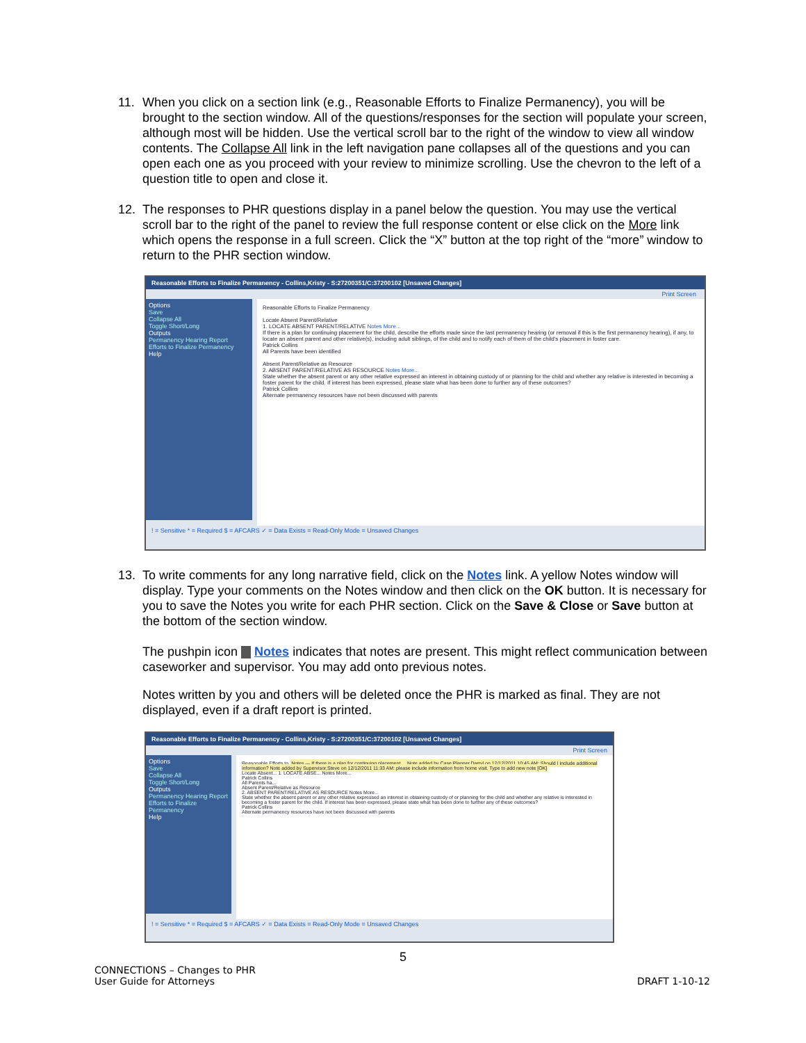11. When you click on a section link (e.g., Reasonable Efforts to Finalize Permanency), you will be brought to the section window. All of the questions/responses for the section will populate your screen, although most will be hidden. Use the vertical scroll bar to the right of the window to view all window contents. The Collapse All link in the left navigation pane collapses all of the questions and you can open each one as you proceed with your review to minimize scrolling. Use the chevron to the left of a question title to open and close it.
12. The responses to PHR questions display in a panel below the question. You may use the vertical scroll bar to the right of the panel to review the full response content or else click on the More link which opens the response in a full screen. Click the “X” button at the top right of the “more” window to return to the PHR section window.
Reasonable Efforts to Finalize Permanency - Collins,Kristy - S:27200351/C:37200102 [Unsaved Changes]
Print Screen
Options
Save
Collapse All
Toggle Short/Long
Outputs
Permanency Hearing Report
Efforts to Finalize Permanency
Help
Reasonable Efforts to Finalize Permanency
Locate Absent Parent/Relative
1. LOCATE ABSENT PARENT/RELATIVE Notes More...
If there is a plan for continuing placement for the child, describe the efforts made since the last permanency hearing (or removal if this is the first permanency hearing), if any, to locate an absent parent and other relative(s), including adult siblings, of the child and to notify each of them of the child's placement in foster care.
Patrick Collins
All Parents have been identified
Absent Parent/Relative as Resource
2. ABSENT PARENT/RELATIVE AS RESOURCE Notes More...
State whether the absent parent or any other relative expressed an interest in obtaining custody of or planning for the child and whether any relative is interested in becoming a foster parent for the child. If interest has been expressed, please state what has been done to further any of these outcomes?
Patrick Collins
Alternate permanency resources have not been discussed with parents
! = Sensitive * = Required $ = AFCARS ✓ = Data Exists = Read-Only Mode = Unsaved Changes
13. To write comments for any long narrative field, click on the Notes link. A yellow Notes window will display. Type your comments on the Notes window and then click on the OK button. It is necessary for you to save the Notes you write for each PHR section. Click on the Save & Close or Save button at the bottom of the section window.
The pushpin icon Notes indicates that notes are present. This might reflect communication between caseworker and supervisor. You may add onto previous notes.
Notes written by you and others will be deleted once the PHR is marked as final. They are not displayed, even if a draft report is printed.
Reasonable Efforts to Finalize Permanency - Collins,Kristy - S:27200351/C:37200102 [Unsaved Changes]
Print Screen
Options
Save
Collapse All
Toggle Short/Long
Outputs
Permanency Hearing Report
Efforts to Finalize Permanency
Help
Reasonable Efforts to Notes — If there is a plan for continuing placement ... Note added by Case Planner,Darryl on 12/12/2011 10:45 AM: Should I include additional information? Note added by Supervisor,Steve on 12/12/2011 11:33 AM: please include information from home visit. Type to add new note [OK]
Locate Absent... 1. LOCATE ABSE... Notes More...
Patrick Collins
All Parents ha...
Absent Parent/Relative as Resource
2. ABSENT PARENT/RELATIVE AS RESOURCE Notes More...
State whether the absent parent or any other relative expressed an interest in obtaining custody of or planning for the child and whether any relative is interested in becoming a foster parent for the child. If interest has been expressed, please state what has been done to further any of these outcomes?
Patrick Collins
Alternate permanency resources have not been discussed with parents
! = Sensitive * = Required $ = AFCARS ✓ = Data Exists = Read-Only Mode = Unsaved Changes
5
CONNECTIONS – Changes to PHR
User Guide for Attorneys
DRAFT 1-10-12